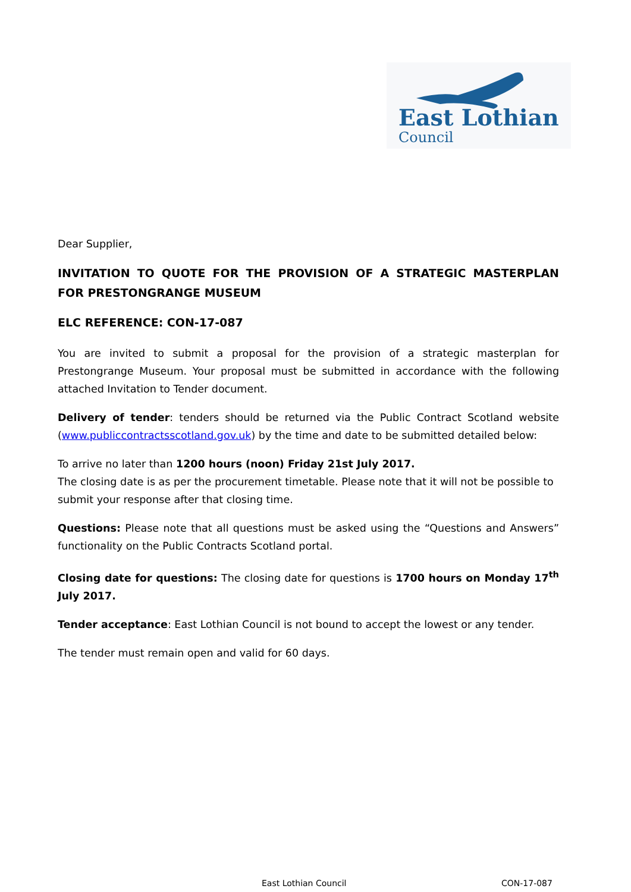East Lothian
Council
Dear Supplier,
INVITATION TO QUOTE FOR THE PROVISION OF A STRATEGIC MASTERPLAN FOR PRESTONGRANGE MUSEUM
ELC REFERENCE: CON-17-087
You are invited to submit a proposal for the provision of a strategic masterplan for Prestongrange Museum. Your proposal must be submitted in accordance with the following attached Invitation to Tender document.
Delivery of tender: tenders should be returned via the Public Contract Scotland website (www.publiccontractsscotland.gov.uk) by the time and date to be submitted detailed below:
To arrive no later than 1200 hours (noon) Friday 21st July 2017.
The closing date is as per the procurement timetable. Please note that it will not be possible to submit your response after that closing time.
Questions: Please note that all questions must be asked using the “Questions and Answers” functionality on the Public Contracts Scotland portal.
Closing date for questions: The closing date for questions is 1700 hours on Monday 17<sup>th</sup> July 2017.
Tender acceptance: East Lothian Council is not bound to accept the lowest or any tender.
The tender must remain open and valid for 60 days.
East Lothian Council CON-17-087